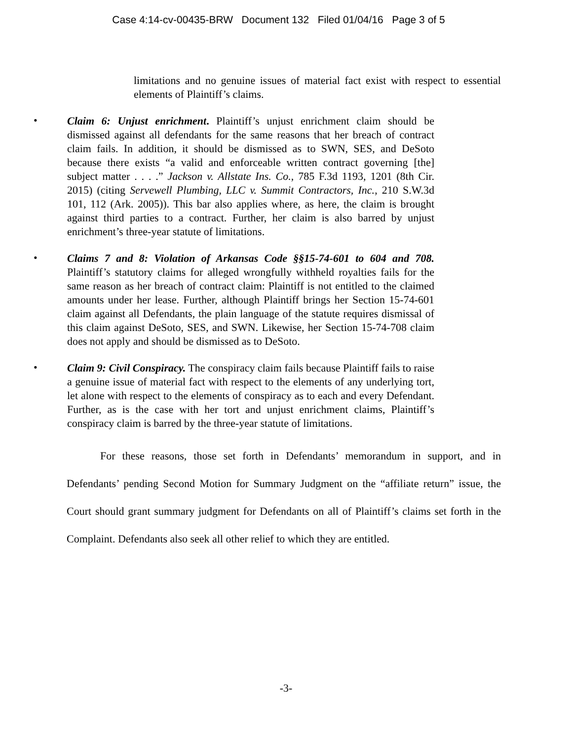Case 4:14-cv-00435-BRW Document 132 Filed 01/04/16 Page 3 of 5
limitations and no genuine issues of material fact exist with respect to essential elements of Plaintiff’s claims.
•
Claim 6: Unjust enrichment. Plaintiff’s unjust enrichment claim should be dismissed against all defendants for the same reasons that her breach of contract claim fails. In addition, it should be dismissed as to SWN, SES, and DeSoto because there exists “a valid and enforceable written contract governing [the] subject matter . . . .” Jackson v. Allstate Ins. Co., 785 F.3d 1193, 1201 (8th Cir. 2015) (citing Servewell Plumbing, LLC v. Summit Contractors, Inc., 210 S.W.3d 101, 112 (Ark. 2005)). This bar also applies where, as here, the claim is brought against third parties to a contract. Further, her claim is also barred by unjust enrichment’s three-year statute of limitations.
•
Claims 7 and 8: Violation of Arkansas Code §§15-74-601 to 604 and 708. Plaintiff’s statutory claims for alleged wrongfully withheld royalties fails for the same reason as her breach of contract claim: Plaintiff is not entitled to the claimed amounts under her lease. Further, although Plaintiff brings her Section 15-74-601 claim against all Defendants, the plain language of the statute requires dismissal of this claim against DeSoto, SES, and SWN. Likewise, her Section 15-74-708 claim does not apply and should be dismissed as to DeSoto.
•
Claim 9: Civil Conspiracy. The conspiracy claim fails because Plaintiff fails to raise a genuine issue of material fact with respect to the elements of any underlying tort, let alone with respect to the elements of conspiracy as to each and every Defendant. Further, as is the case with her tort and unjust enrichment claims, Plaintiff’s conspiracy claim is barred by the three-year statute of limitations.
For these reasons, those set forth in Defendants’ memorandum in support, and in Defendants’ pending Second Motion for Summary Judgment on the “affiliate return” issue, the Court should grant summary judgment for Defendants on all of Plaintiff’s claims set forth in the Complaint. Defendants also seek all other relief to which they are entitled.
-3-